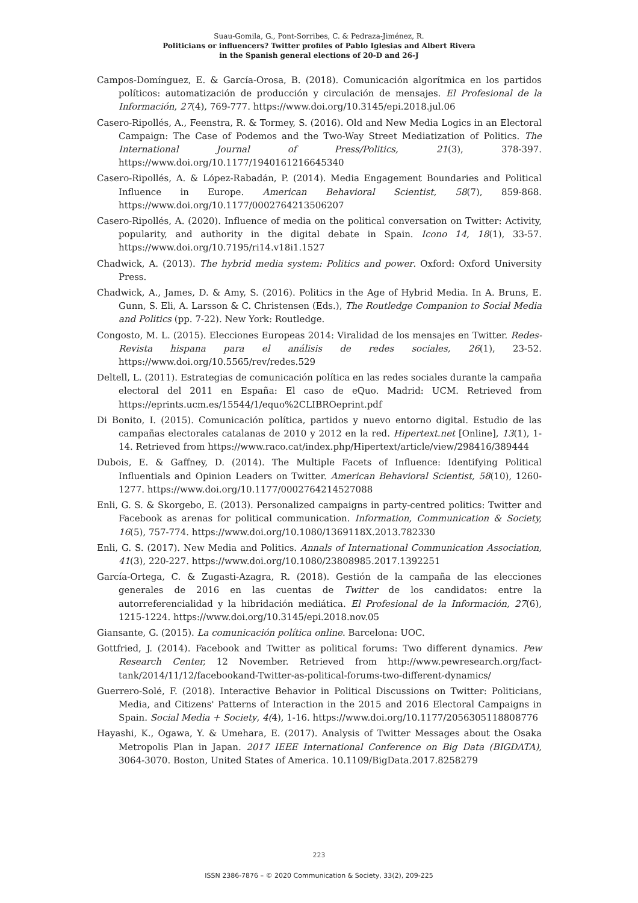Suau-Gomila, G., Pont-Sorribes, C. & Pedraza-Jiménez, R.
Politicians or influencers? Twitter profiles of Pablo Iglesias and Albert Rivera
in the Spanish general elections of 20-D and 26-J
Campos-Domínguez, E. & García-Orosa, B. (2018). Comunicación algorítmica en los partidos políticos: automatización de producción y circulación de mensajes. El Profesional de la Información, 27(4), 769-777. https://www.doi.org/10.3145/epi.2018.jul.06
Casero-Ripollés, A., Feenstra, R. & Tormey, S. (2016). Old and New Media Logics in an Electoral Campaign: The Case of Podemos and the Two-Way Street Mediatization of Politics. The International Journal of Press/Politics, 21(3), 378-397. https://www.doi.org/10.1177/1940161216645340
Casero-Ripollés, A. & López-Rabadán, P. (2014). Media Engagement Boundaries and Political Influence in Europe. American Behavioral Scientist, 58(7), 859-868. https://www.doi.org/10.1177/0002764213506207
Casero-Ripollés, A. (2020). Influence of media on the political conversation on Twitter: Activity, popularity, and authority in the digital debate in Spain. Icono 14, 18(1), 33-57. https://www.doi.org/10.7195/ri14.v18i1.1527
Chadwick, A. (2013). The hybrid media system: Politics and power. Oxford: Oxford University Press.
Chadwick, A., James, D. & Amy, S. (2016). Politics in the Age of Hybrid Media. In A. Bruns, E. Gunn, S. Eli, A. Larsson & C. Christensen (Eds.), The Routledge Companion to Social Media and Politics (pp. 7-22). New York: Routledge.
Congosto, M. L. (2015). Elecciones Europeas 2014: Viralidad de los mensajes en Twitter. Redes-Revista hispana para el análisis de redes sociales, 26(1), 23-52. https://www.doi.org/10.5565/rev/redes.529
Deltell, L. (2011). Estrategias de comunicación política en las redes sociales durante la campaña electoral del 2011 en España: El caso de eQuo. Madrid: UCM. Retrieved from https://eprints.ucm.es/15544/1/equo%2CLIBROeprint.pdf
Di Bonito, I. (2015). Comunicación política, partidos y nuevo entorno digital. Estudio de las campañas electorales catalanas de 2010 y 2012 en la red. Hipertext.net [Online], 13(1), 1-14. Retrieved from https://www.raco.cat/index.php/Hipertext/article/view/298416/389444
Dubois, E. & Gaffney, D. (2014). The Multiple Facets of Influence: Identifying Political Influentials and Opinion Leaders on Twitter. American Behavioral Scientist, 58(10), 1260-1277. https://www.doi.org/10.1177/0002764214527088
Enli, G. S. & Skorgebo, E. (2013). Personalized campaigns in party-centred politics: Twitter and Facebook as arenas for political communication. Information, Communication & Society, 16(5), 757-774. https://www.doi.org/10.1080/1369118X.2013.782330
Enli, G. S. (2017). New Media and Politics. Annals of International Communication Association, 41(3), 220-227. https://www.doi.org/10.1080/23808985.2017.1392251
García-Ortega, C. & Zugasti-Azagra, R. (2018). Gestión de la campaña de las elecciones generales de 2016 en las cuentas de Twitter de los candidatos: entre la autorreferencialidad y la hibridación mediática. El Profesional de la Información, 27(6), 1215-1224. https://www.doi.org/10.3145/epi.2018.nov.05
Giansante, G. (2015). La comunicación política online. Barcelona: UOC.
Gottfried, J. (2014). Facebook and Twitter as political forums: Two different dynamics. Pew Research Center, 12 November. Retrieved from http://www.pewresearch.org/fact-tank/2014/11/12/facebookand-Twitter-as-political-forums-two-different-dynamics/
Guerrero-Solé, F. (2018). Interactive Behavior in Political Discussions on Twitter: Politicians, Media, and Citizens' Patterns of Interaction in the 2015 and 2016 Electoral Campaigns in Spain. Social Media + Society, 4(4), 1-16. https://www.doi.org/10.1177/2056305118808776
Hayashi, K., Ogawa, Y. & Umehara, E. (2017). Analysis of Twitter Messages about the Osaka Metropolis Plan in Japan. 2017 IEEE International Conference on Big Data (BIGDATA), 3064-3070. Boston, United States of America. 10.1109/BigData.2017.8258279
223
ISSN 2386-7876 – © 2020 Communication & Society, 33(2), 209-225